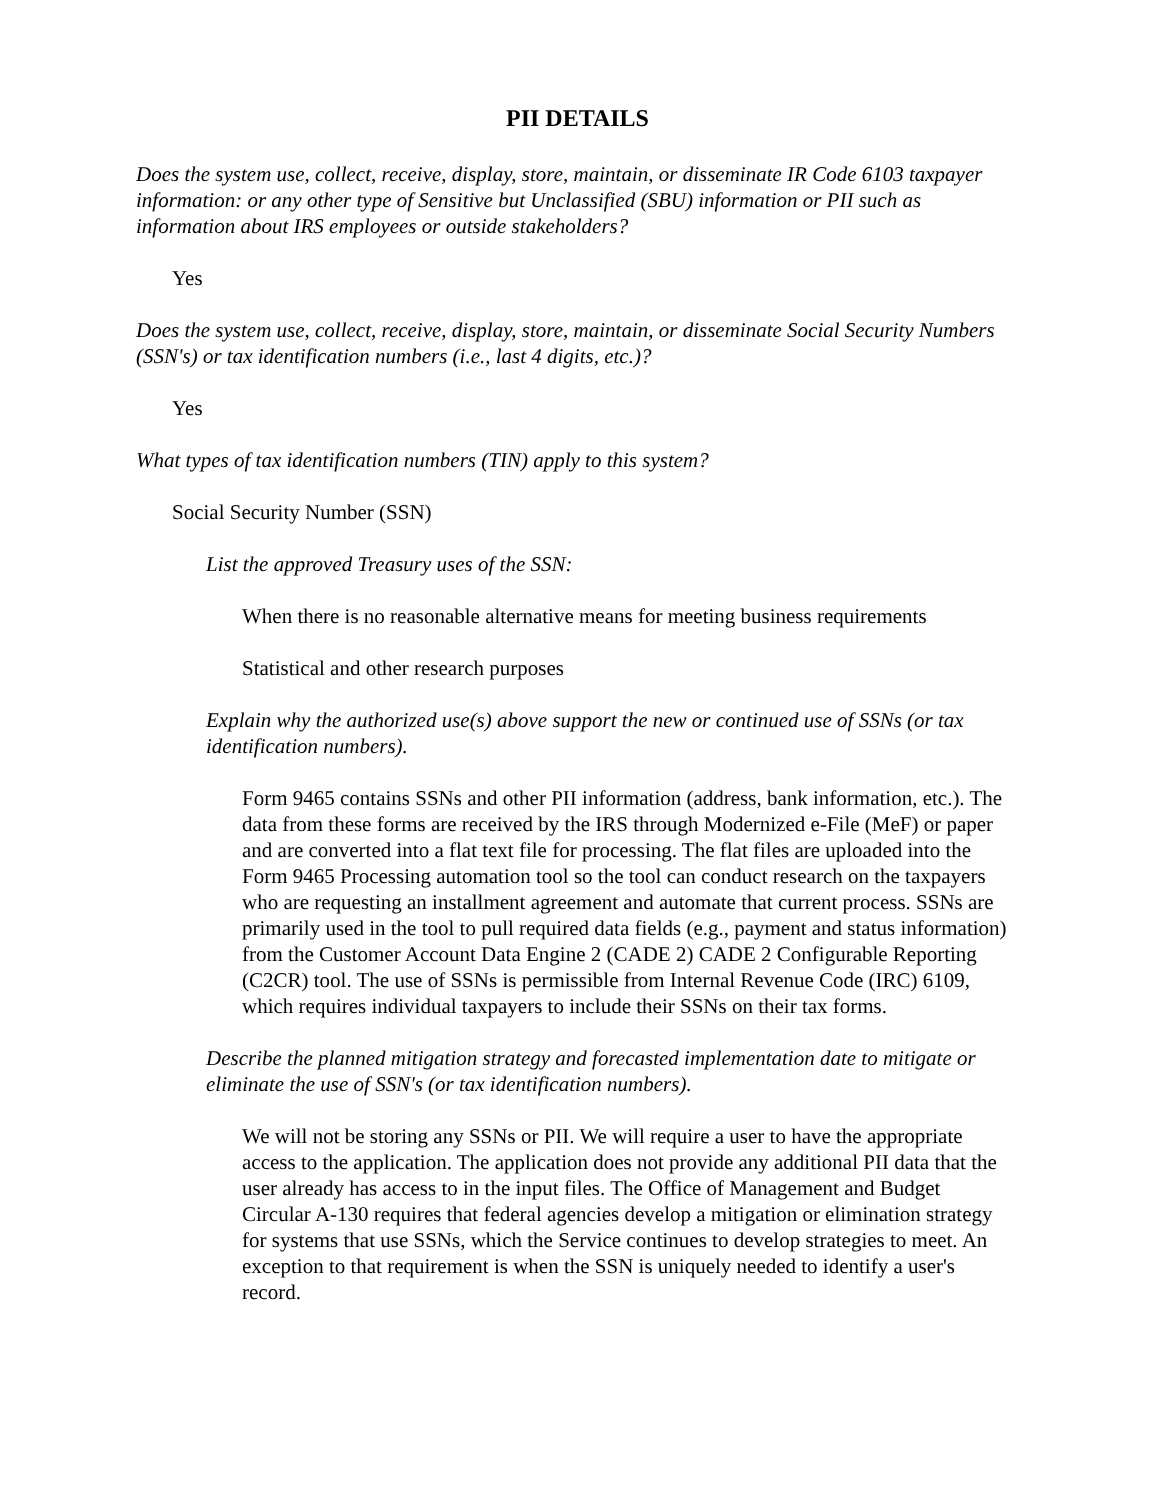PII DETAILS
Does the system use, collect, receive, display, store, maintain, or disseminate IR Code 6103 taxpayer information: or any other type of Sensitive but Unclassified (SBU) information or PII such as information about IRS employees or outside stakeholders?
Yes
Does the system use, collect, receive, display, store, maintain, or disseminate Social Security Numbers (SSN's) or tax identification numbers (i.e., last 4 digits, etc.)?
Yes
What types of tax identification numbers (TIN) apply to this system?
Social Security Number (SSN)
List the approved Treasury uses of the SSN:
When there is no reasonable alternative means for meeting business requirements
Statistical and other research purposes
Explain why the authorized use(s) above support the new or continued use of SSNs (or tax identification numbers).
Form 9465 contains SSNs and other PII information (address, bank information, etc.). The data from these forms are received by the IRS through Modernized e-File (MeF) or paper and are converted into a flat text file for processing. The flat files are uploaded into the Form 9465 Processing automation tool so the tool can conduct research on the taxpayers who are requesting an installment agreement and automate that current process. SSNs are primarily used in the tool to pull required data fields (e.g., payment and status information) from the Customer Account Data Engine 2 (CADE 2) CADE 2 Configurable Reporting (C2CR) tool. The use of SSNs is permissible from Internal Revenue Code (IRC) 6109, which requires individual taxpayers to include their SSNs on their tax forms.
Describe the planned mitigation strategy and forecasted implementation date to mitigate or eliminate the use of SSN's (or tax identification numbers).
We will not be storing any SSNs or PII. We will require a user to have the appropriate access to the application. The application does not provide any additional PII data that the user already has access to in the input files. The Office of Management and Budget Circular A-130 requires that federal agencies develop a mitigation or elimination strategy for systems that use SSNs, which the Service continues to develop strategies to meet. An exception to that requirement is when the SSN is uniquely needed to identify a user's record.